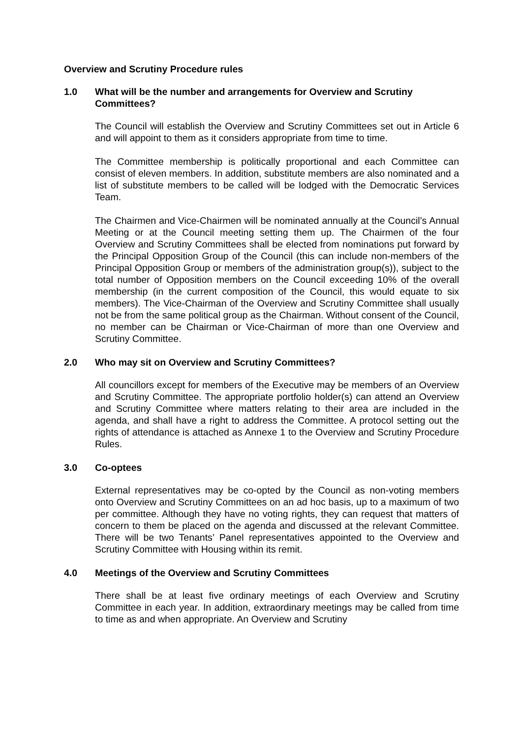Overview and Scrutiny Procedure rules
1.0 What will be the number and arrangements for Overview and Scrutiny Committees?
The Council will establish the Overview and Scrutiny Committees set out in Article 6 and will appoint to them as it considers appropriate from time to time.
The Committee membership is politically proportional and each Committee can consist of eleven members. In addition, substitute members are also nominated and a list of substitute members to be called will be lodged with the Democratic Services Team.
The Chairmen and Vice-Chairmen will be nominated annually at the Council’s Annual Meeting or at the Council meeting setting them up. The Chairmen of the four Overview and Scrutiny Committees shall be elected from nominations put forward by the Principal Opposition Group of the Council (this can include non-members of the Principal Opposition Group or members of the administration group(s)), subject to the total number of Opposition members on the Council exceeding 10% of the overall membership (in the current composition of the Council, this would equate to six members). The Vice-Chairman of the Overview and Scrutiny Committee shall usually not be from the same political group as the Chairman. Without consent of the Council, no member can be Chairman or Vice-Chairman of more than one Overview and Scrutiny Committee.
2.0 Who may sit on Overview and Scrutiny Committees?
All councillors except for members of the Executive may be members of an Overview and Scrutiny Committee. The appropriate portfolio holder(s) can attend an Overview and Scrutiny Committee where matters relating to their area are included in the agenda, and shall have a right to address the Committee. A protocol setting out the rights of attendance is attached as Annexe 1 to the Overview and Scrutiny Procedure Rules.
3.0 Co-optees
External representatives may be co-opted by the Council as non-voting members onto Overview and Scrutiny Committees on an ad hoc basis, up to a maximum of two per committee. Although they have no voting rights, they can request that matters of concern to them be placed on the agenda and discussed at the relevant Committee. There will be two Tenants’ Panel representatives appointed to the Overview and Scrutiny Committee with Housing within its remit.
4.0 Meetings of the Overview and Scrutiny Committees
There shall be at least five ordinary meetings of each Overview and Scrutiny Committee in each year. In addition, extraordinary meetings may be called from time to time as and when appropriate. An Overview and Scrutiny